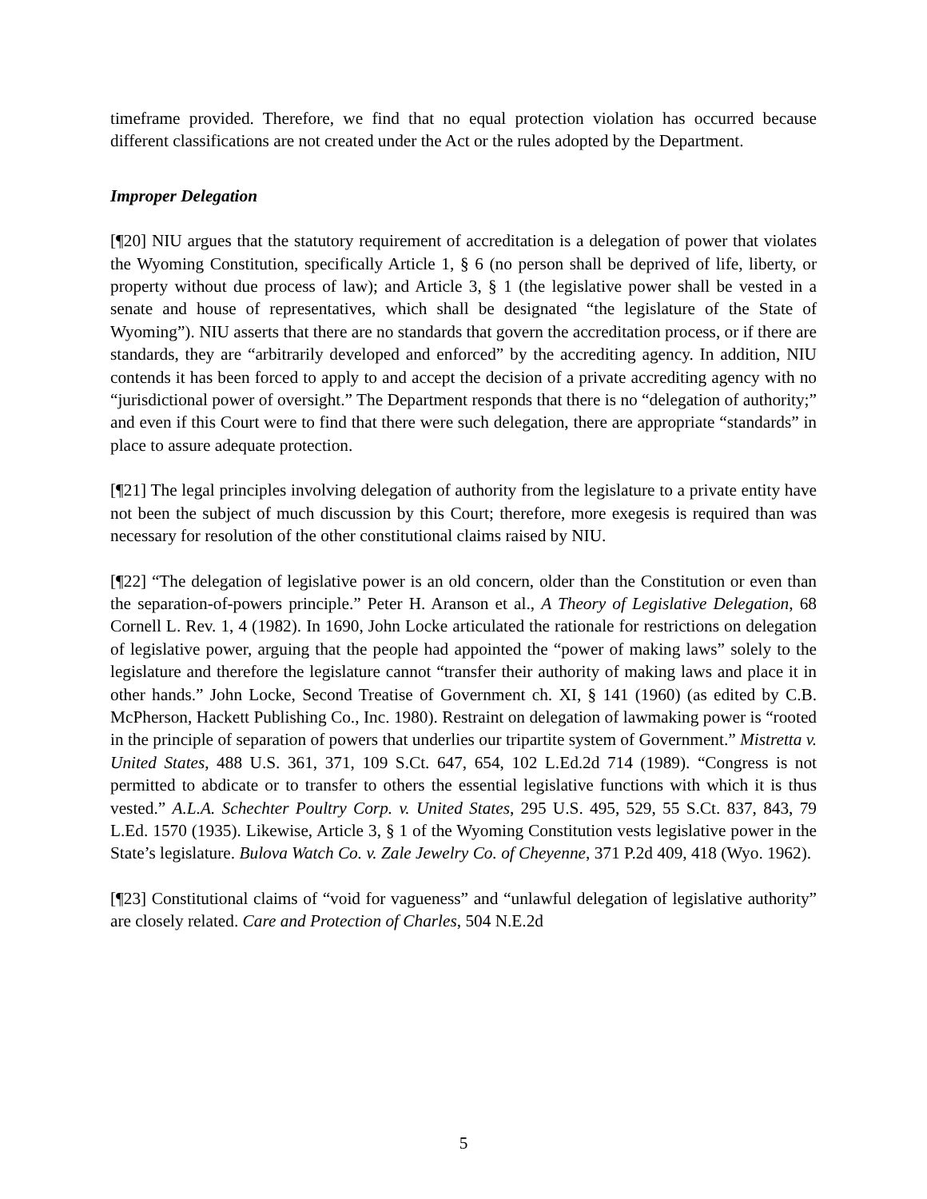timeframe provided. Therefore, we find that no equal protection violation has occurred because different classifications are not created under the Act or the rules adopted by the Department.
Improper Delegation
[¶20] NIU argues that the statutory requirement of accreditation is a delegation of power that violates the Wyoming Constitution, specifically Article 1, § 6 (no person shall be deprived of life, liberty, or property without due process of law); and Article 3, § 1 (the legislative power shall be vested in a senate and house of representatives, which shall be designated “the legislature of the State of Wyoming”). NIU asserts that there are no standards that govern the accreditation process, or if there are standards, they are “arbitrarily developed and enforced” by the accrediting agency. In addition, NIU contends it has been forced to apply to and accept the decision of a private accrediting agency with no “jurisdictional power of oversight.” The Department responds that there is no “delegation of authority;” and even if this Court were to find that there were such delegation, there are appropriate “standards” in place to assure adequate protection.
[¶21] The legal principles involving delegation of authority from the legislature to a private entity have not been the subject of much discussion by this Court; therefore, more exegesis is required than was necessary for resolution of the other constitutional claims raised by NIU.
[¶22] “The delegation of legislative power is an old concern, older than the Constitution or even than the separation-of-powers principle.” Peter H. Aranson et al., A Theory of Legislative Delegation, 68 Cornell L. Rev. 1, 4 (1982). In 1690, John Locke articulated the rationale for restrictions on delegation of legislative power, arguing that the people had appointed the “power of making laws” solely to the legislature and therefore the legislature cannot “transfer their authority of making laws and place it in other hands.” John Locke, Second Treatise of Government ch. XI, § 141 (1960) (as edited by C.B. McPherson, Hackett Publishing Co., Inc. 1980). Restraint on delegation of lawmaking power is “rooted in the principle of separation of powers that underlies our tripartite system of Government.” Mistretta v. United States, 488 U.S. 361, 371, 109 S.Ct. 647, 654, 102 L.Ed.2d 714 (1989). “Congress is not permitted to abdicate or to transfer to others the essential legislative functions with which it is thus vested.” A.L.A. Schechter Poultry Corp. v. United States, 295 U.S. 495, 529, 55 S.Ct. 837, 843, 79 L.Ed. 1570 (1935). Likewise, Article 3, § 1 of the Wyoming Constitution vests legislative power in the State’s legislature. Bulova Watch Co. v. Zale Jewelry Co. of Cheyenne, 371 P.2d 409, 418 (Wyo. 1962).
[¶23] Constitutional claims of “void for vagueness” and “unlawful delegation of legislative authority” are closely related. Care and Protection of Charles, 504 N.E.2d
5